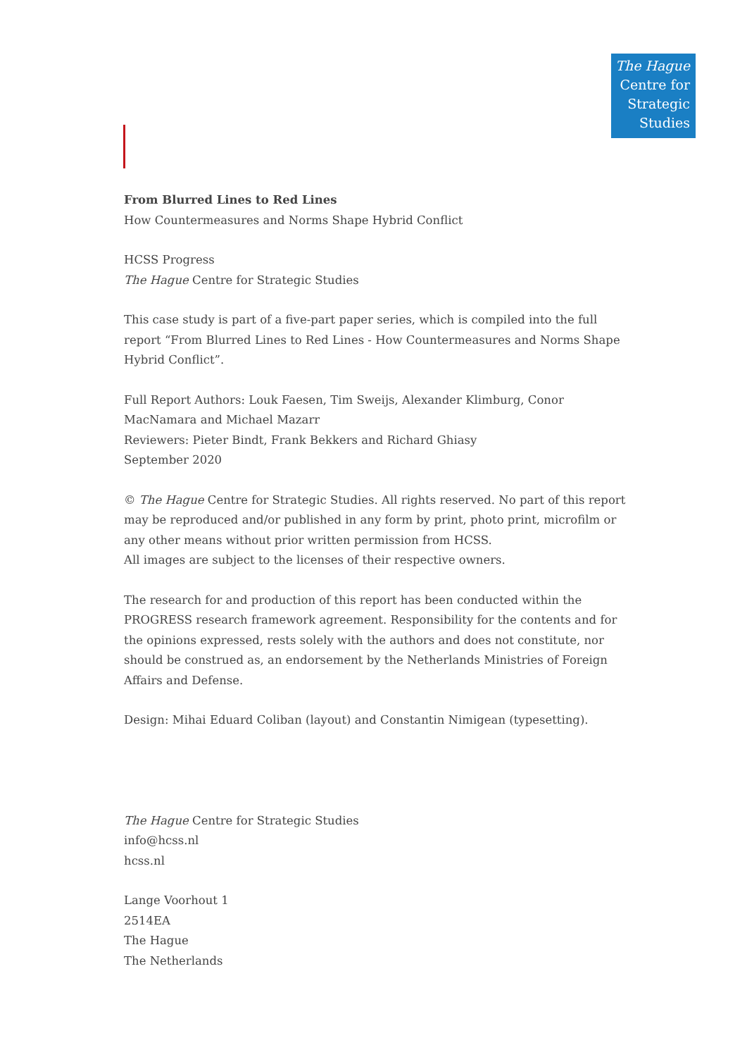The Hague
Centre for
Strategic
Studies
From Blurred Lines to Red Lines
How Countermeasures and Norms Shape Hybrid Conflict
HCSS Progress
The Hague Centre for Strategic Studies
This case study is part of a five-part paper series, which is compiled into the full report “From Blurred Lines to Red Lines - How Countermeasures and Norms Shape Hybrid Conflict”.
Full Report Authors: Louk Faesen, Tim Sweijs, Alexander Klimburg, Conor MacNamara and Michael Mazarr
Reviewers: Pieter Bindt, Frank Bekkers and Richard Ghiasy
September 2020
© The Hague Centre for Strategic Studies. All rights reserved. No part of this report may be reproduced and/or published in any form by print, photo print, microfilm or any other means without prior written permission from HCSS.
All images are subject to the licenses of their respective owners.
The research for and production of this report has been conducted within the PROGRESS research framework agreement. Responsibility for the contents and for the opinions expressed, rests solely with the authors and does not constitute, nor should be construed as, an endorsement by the Netherlands Ministries of Foreign Affairs and Defense.
Design: Mihai Eduard Coliban (layout) and Constantin Nimigean (typesetting).
The Hague Centre for Strategic Studies
info@hcss.nl
hcss.nl
Lange Voorhout 1
2514EA
The Hague
The Netherlands